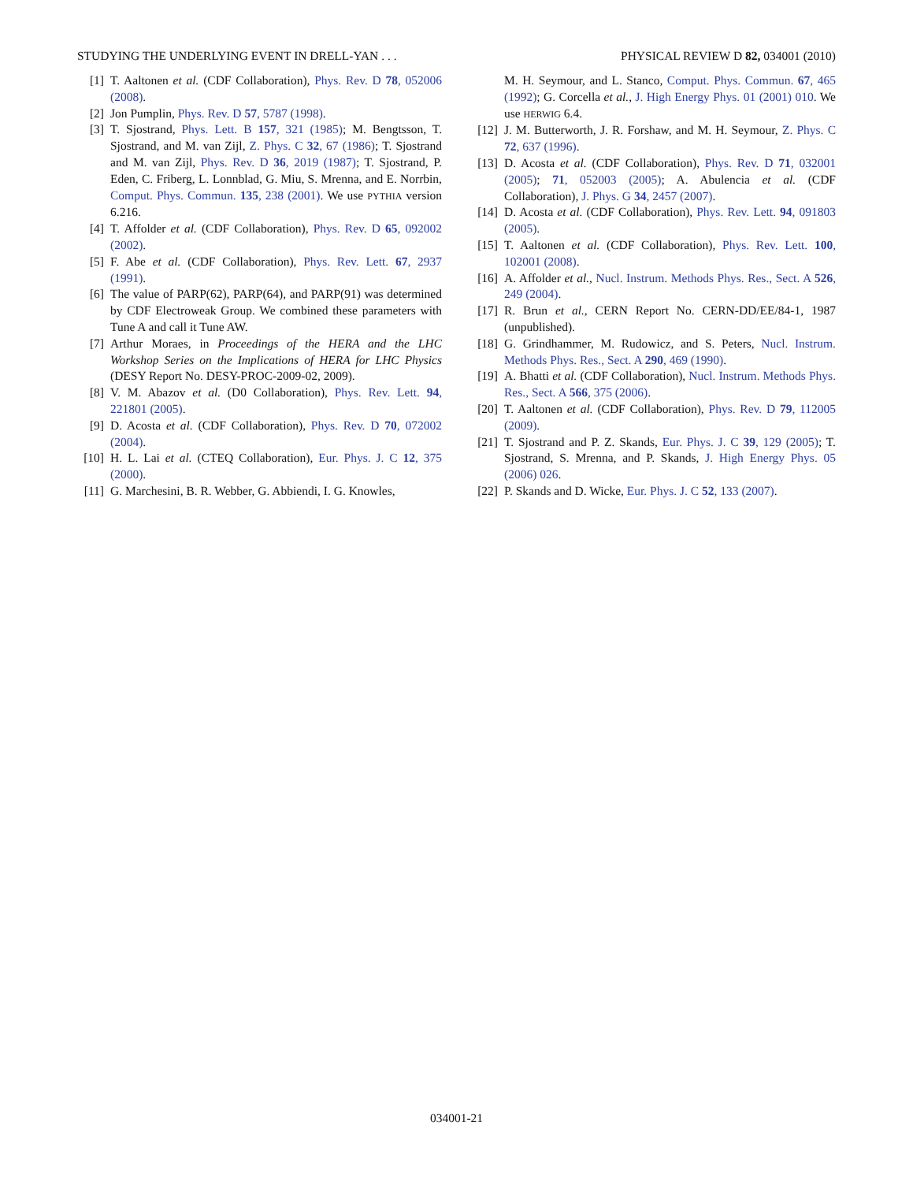STUDYING THE UNDERLYING EVENT IN DRELL-YAN . . . PHYSICAL REVIEW D 82, 034001 (2010)
[1] T. Aaltonen et al. (CDF Collaboration), Phys. Rev. D 78, 052006 (2008).
[2] Jon Pumplin, Phys. Rev. D 57, 5787 (1998).
[3] T. Sjostrand, Phys. Lett. B 157, 321 (1985); M. Bengtsson, T. Sjostrand, and M. van Zijl, Z. Phys. C 32, 67 (1986); T. Sjostrand and M. van Zijl, Phys. Rev. D 36, 2019 (1987); T. Sjostrand, P. Eden, C. Friberg, L. Lonnblad, G. Miu, S. Mrenna, and E. Norrbin, Comput. Phys. Commun. 135, 238 (2001). We use PYTHIA version 6.216.
[4] T. Affolder et al. (CDF Collaboration), Phys. Rev. D 65, 092002 (2002).
[5] F. Abe et al. (CDF Collaboration), Phys. Rev. Lett. 67, 2937 (1991).
[6] The value of PARP(62), PARP(64), and PARP(91) was determined by CDF Electroweak Group. We combined these parameters with Tune A and call it Tune AW.
[7] Arthur Moraes, in Proceedings of the HERA and the LHC Workshop Series on the Implications of HERA for LHC Physics (DESY Report No. DESY-PROC-2009-02, 2009).
[8] V. M. Abazov et al. (D0 Collaboration), Phys. Rev. Lett. 94, 221801 (2005).
[9] D. Acosta et al. (CDF Collaboration), Phys. Rev. D 70, 072002 (2004).
[10] H. L. Lai et al. (CTEQ Collaboration), Eur. Phys. J. C 12, 375 (2000).
[11] G. Marchesini, B. R. Webber, G. Abbiendi, I. G. Knowles,
M. H. Seymour, and L. Stanco, Comput. Phys. Commun. 67, 465 (1992); G. Corcella et al., J. High Energy Phys. 01 (2001) 010. We use HERWIG 6.4.
[12] J. M. Butterworth, J. R. Forshaw, and M. H. Seymour, Z. Phys. C 72, 637 (1996).
[13] D. Acosta et al. (CDF Collaboration), Phys. Rev. D 71, 032001 (2005); 71, 052003 (2005); A. Abulencia et al. (CDF Collaboration), J. Phys. G 34, 2457 (2007).
[14] D. Acosta et al. (CDF Collaboration), Phys. Rev. Lett. 94, 091803 (2005).
[15] T. Aaltonen et al. (CDF Collaboration), Phys. Rev. Lett. 100, 102001 (2008).
[16] A. Affolder et al., Nucl. Instrum. Methods Phys. Res., Sect. A 526, 249 (2004).
[17] R. Brun et al., CERN Report No. CERN-DD/EE/84-1, 1987 (unpublished).
[18] G. Grindhammer, M. Rudowicz, and S. Peters, Nucl. Instrum. Methods Phys. Res., Sect. A 290, 469 (1990).
[19] A. Bhatti et al. (CDF Collaboration), Nucl. Instrum. Methods Phys. Res., Sect. A 566, 375 (2006).
[20] T. Aaltonen et al. (CDF Collaboration), Phys. Rev. D 79, 112005 (2009).
[21] T. Sjostrand and P. Z. Skands, Eur. Phys. J. C 39, 129 (2005); T. Sjostrand, S. Mrenna, and P. Skands, J. High Energy Phys. 05 (2006) 026.
[22] P. Skands and D. Wicke, Eur. Phys. J. C 52, 133 (2007).
034001-21